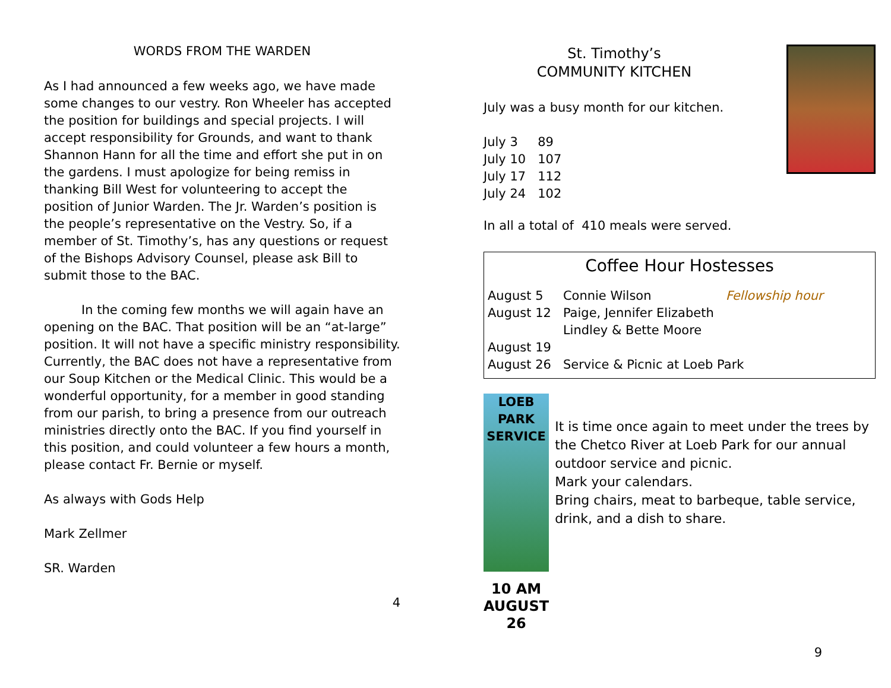WORDS FROM THE WARDEN
As I had announced a few weeks ago, we have made some changes to our vestry. Ron Wheeler has accepted the position for buildings and special projects. I will accept responsibility for Grounds, and want to thank Shannon Hann for all the time and effort she put in on the gardens. I must apologize for being remiss in thanking Bill West for volunteering to accept the position of Junior Warden. The Jr. Warden’s position is the people’s representative on the Vestry. So, if a member of St. Timothy’s, has any questions or request of the Bishops Advisory Counsel, please ask Bill to submit those to the BAC.
   In the coming few months we will again have an opening on the BAC. That position will be an “at-large” position. It will not have a specific ministry responsibility. Currently, the BAC does not have a representative from our Soup Kitchen or the Medical Clinic. This would be a wonderful opportunity, for a member in good standing from our parish, to bring a presence from our outreach ministries directly onto the BAC. If you find yourself in this position, and could volunteer a few hours a month, please contact Fr. Bernie or myself.
As always with Gods Help
Mark Zellmer
SR. Warden
4
St. Timothy’s
COMMUNITY KITCHEN
July was a busy month for our kitchen.
| July 3 | 89 |
| July 10 | 107 |
| July 17 | 112 |
| July 24 | 102 |
In all a total of 410 meals were served.
Coffee Hour Hostesses
| August 5 | Connie Wilson | Fellowship hour |
| August 12 | Paige, Jennifer Elizabeth Lindley & Bette Moore | |
| August 19 | | |
| August 26 | Service & Picnic at Loeb Park | |
LOEB PARK SERVICE
10 AM AUGUST 26
It is time once again to meet under the trees by the Chetco River at Loeb Park for our annual outdoor service and picnic.
Mark your calendars.
Bring chairs, meat to barbeque, table service, drink, and a dish to share.
9